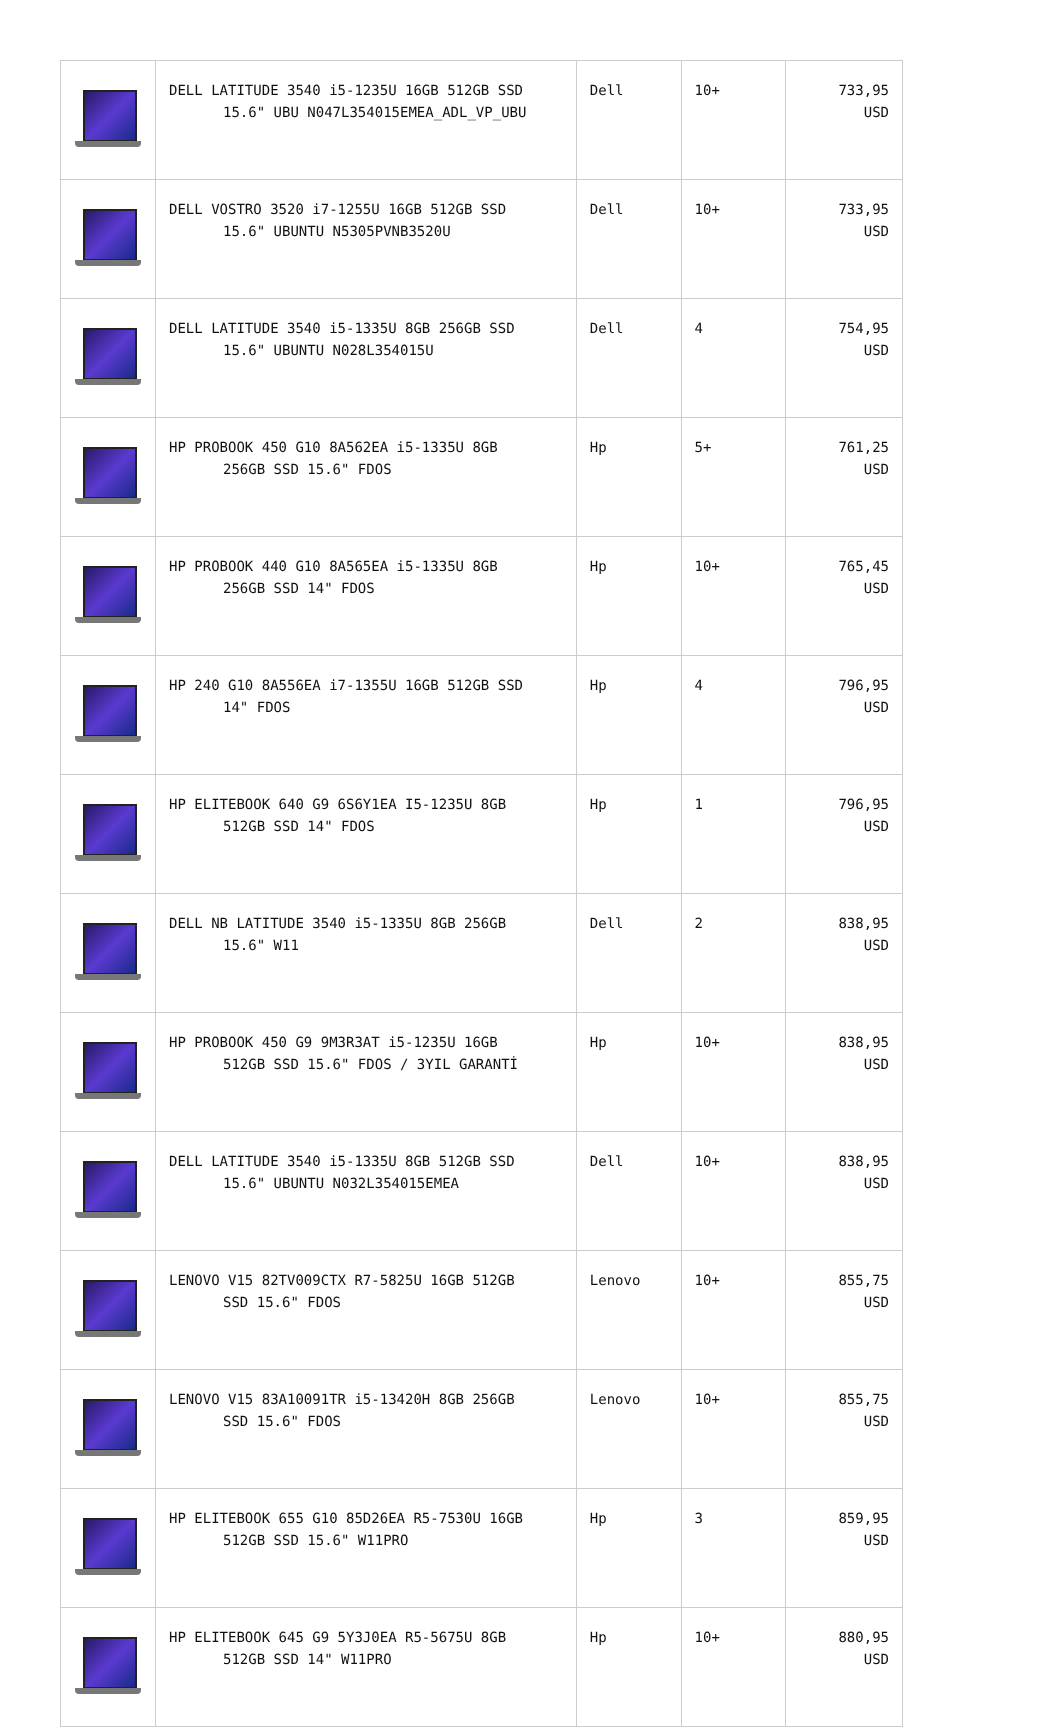| | DELL LATITUDE 3540 i5-1235U 16GB 512GB SSD 15.6" UBU N047L354015EMEA_ADL_VP_UBU | Dell | 10+ | 733,95 USD |
| | DELL VOSTRO 3520 i7-1255U 16GB 512GB SSD 15.6" UBUNTU N5305PVNB3520U | Dell | 10+ | 733,95 USD |
| | DELL LATITUDE 3540 i5-1335U 8GB 256GB SSD 15.6" UBUNTU N028L354015U | Dell | 4 | 754,95 USD |
| | HP PROBOOK 450 G10 8A562EA i5-1335U 8GB 256GB SSD 15.6" FDOS | Hp | 5+ | 761,25 USD |
| | HP PROBOOK 440 G10 8A565EA i5-1335U 8GB 256GB SSD 14" FDOS | Hp | 10+ | 765,45 USD |
| | HP 240 G10 8A556EA i7-1355U 16GB 512GB SSD 14" FDOS | Hp | 4 | 796,95 USD |
| | HP ELITEBOOK 640 G9 6S6Y1EA I5-1235U 8GB 512GB SSD 14" FDOS | Hp | 1 | 796,95 USD |
| | DELL NB LATITUDE 3540 i5-1335U 8GB 256GB 15.6" W11 | Dell | 2 | 838,95 USD |
| | HP PROBOOK 450 G9 9M3R3AT i5-1235U 16GB 512GB SSD 15.6" FDOS / 3YIL GARANTİ | Hp | 10+ | 838,95 USD |
| | DELL LATITUDE 3540 i5-1335U 8GB 512GB SSD 15.6" UBUNTU N032L354015EMEA | Dell | 10+ | 838,95 USD |
| | LENOVO V15 82TV009CTX R7-5825U 16GB 512GB SSD 15.6" FDOS | Lenovo | 10+ | 855,75 USD |
| | LENOVO V15 83A10091TR i5-13420H 8GB 256GB SSD 15.6" FDOS | Lenovo | 10+ | 855,75 USD |
| | HP ELITEBOOK 655 G10 85D26EA R5-7530U 16GB 512GB SSD 15.6" W11PRO | Hp | 3 | 859,95 USD |
| | HP ELITEBOOK 645 G9 5Y3J0EA R5-5675U 8GB 512GB SSD 14" W11PRO | Hp | 10+ | 880,95 USD |